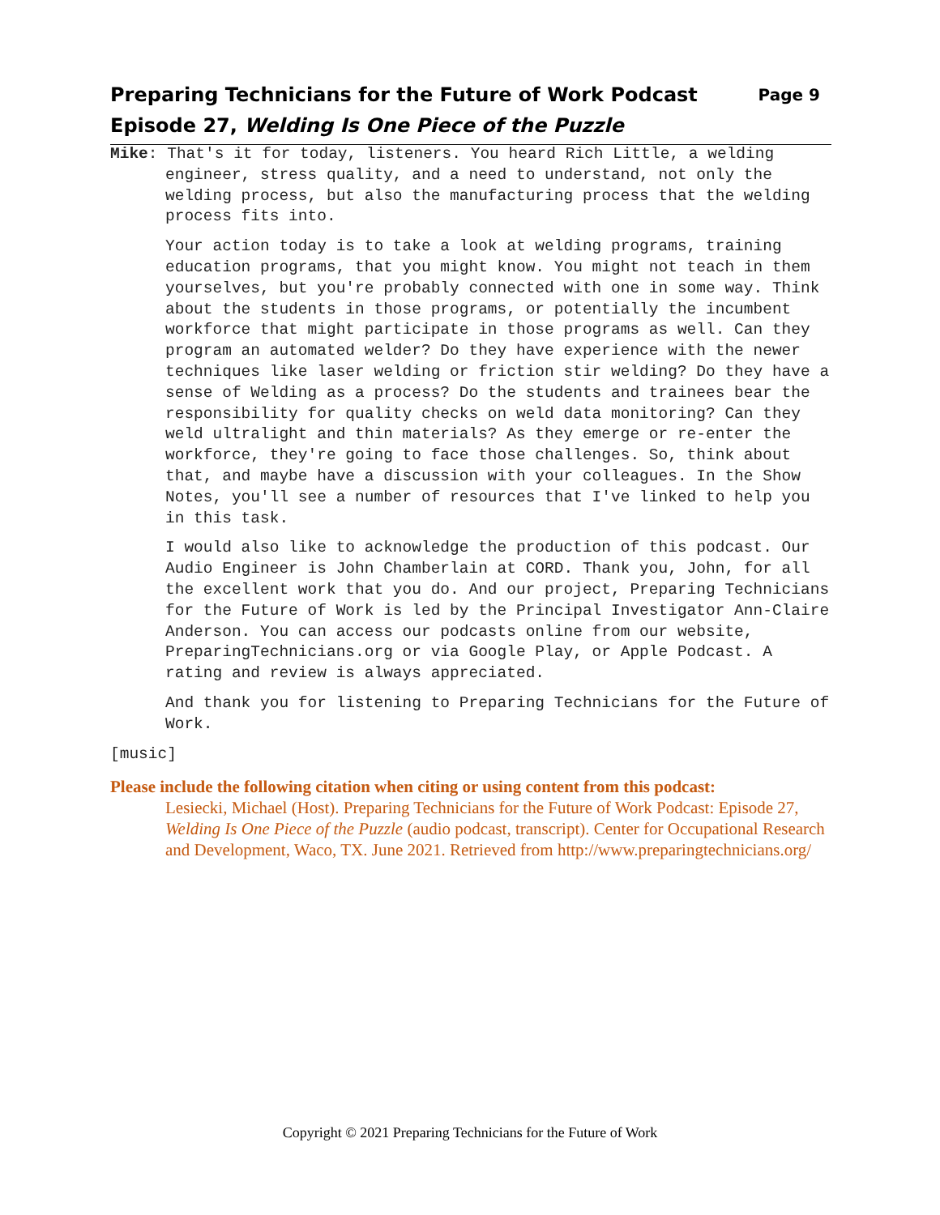Page 9 Preparing Technicians for the Future of Work Podcast
Episode 27, Welding Is One Piece of the Puzzle
Mike: That's it for today, listeners. You heard Rich Little, a welding engineer, stress quality, and a need to understand, not only the welding process, but also the manufacturing process that the welding process fits into.
Your action today is to take a look at welding programs, training education programs, that you might know. You might not teach in them yourselves, but you're probably connected with one in some way. Think about the students in those programs, or potentially the incumbent workforce that might participate in those programs as well. Can they program an automated welder? Do they have experience with the newer techniques like laser welding or friction stir welding? Do they have a sense of Welding as a process? Do the students and trainees bear the responsibility for quality checks on weld data monitoring? Can they weld ultralight and thin materials? As they emerge or re-enter the workforce, they're going to face those challenges. So, think about that, and maybe have a discussion with your colleagues. In the Show Notes, you'll see a number of resources that I've linked to help you in this task.
I would also like to acknowledge the production of this podcast. Our Audio Engineer is John Chamberlain at CORD. Thank you, John, for all the excellent work that you do. And our project, Preparing Technicians for the Future of Work is led by the Principal Investigator Ann-Claire Anderson. You can access our podcasts online from our website, PreparingTechnicians.org or via Google Play, or Apple Podcast. A rating and review is always appreciated.
And thank you for listening to Preparing Technicians for the Future of Work.
[music]
Please include the following citation when citing or using content from this podcast:
Lesiecki, Michael (Host). Preparing Technicians for the Future of Work Podcast: Episode 27, Welding Is One Piece of the Puzzle (audio podcast, transcript). Center for Occupational Research and Development, Waco, TX. June 2021. Retrieved from http://www.preparingtechnicians.org/
Copyright © 2021 Preparing Technicians for the Future of Work